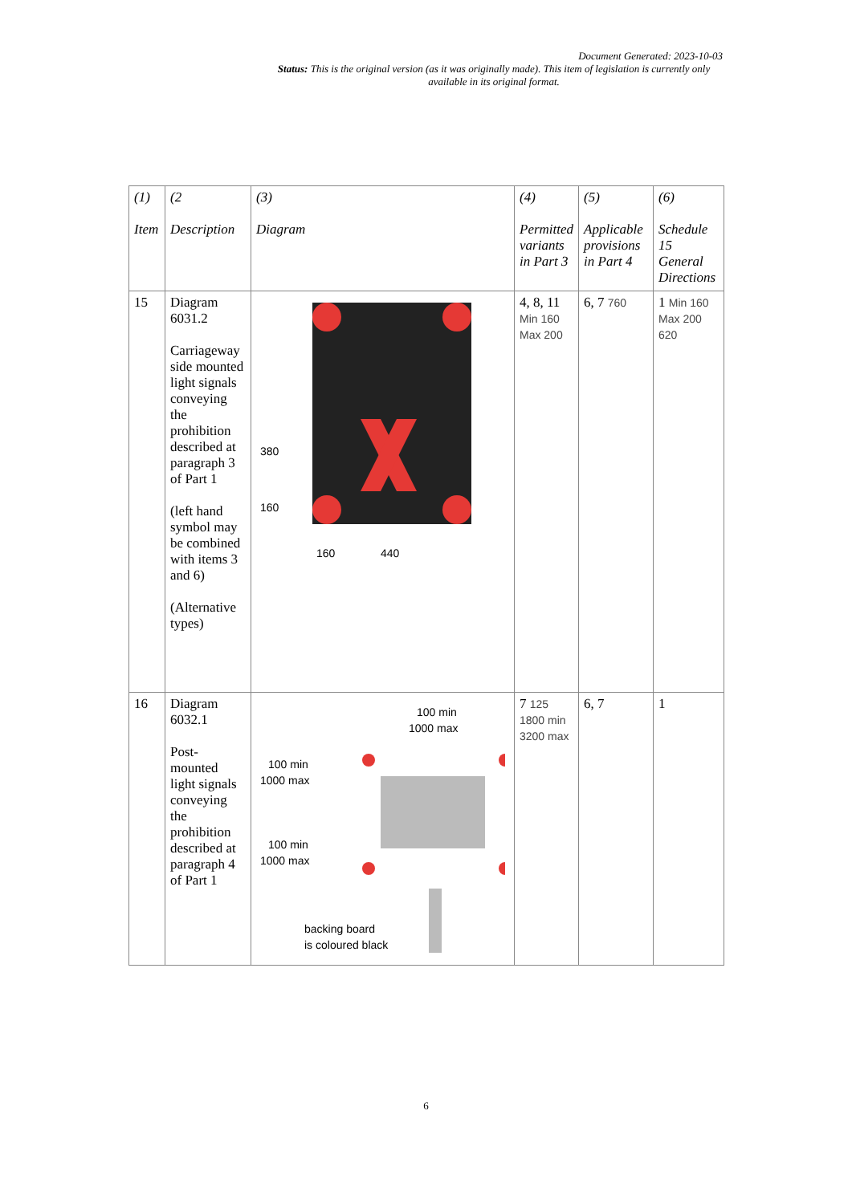Document Generated: 2023-10-03
Status: This is the original version (as it was originally made). This item of legislation is currently only available in its original format.
| (1) Item | (2 Description | (3) Diagram | (4) Permitted variants in Part 3 | (5) Applicable provisions in Part 4 | (6) Schedule 15 General Directions |
| --- | --- | --- | --- | --- | --- |
| 15 | Diagram 6031.2 Carriageway side mounted light signals conveying the prohibition described at paragraph 3 of Part 1 (left hand symbol may be combined with items 3 and 6) (Alternative types) | 380 160 160 440 | 4, 8, 11 Min 160 Max 200 | 6, 7 760 | 1 Min 160 Max 200 620 |
| 16 | Diagram 6032.1 Post-mounted light signals conveying the prohibition described at paragraph 4 of Part 1 | 100 min 1000 max 100 min 1000 max 100 min 1000 max backing board is coloured black | 7 125 1800 min 3200 max | 6, 7 | 1 |
6